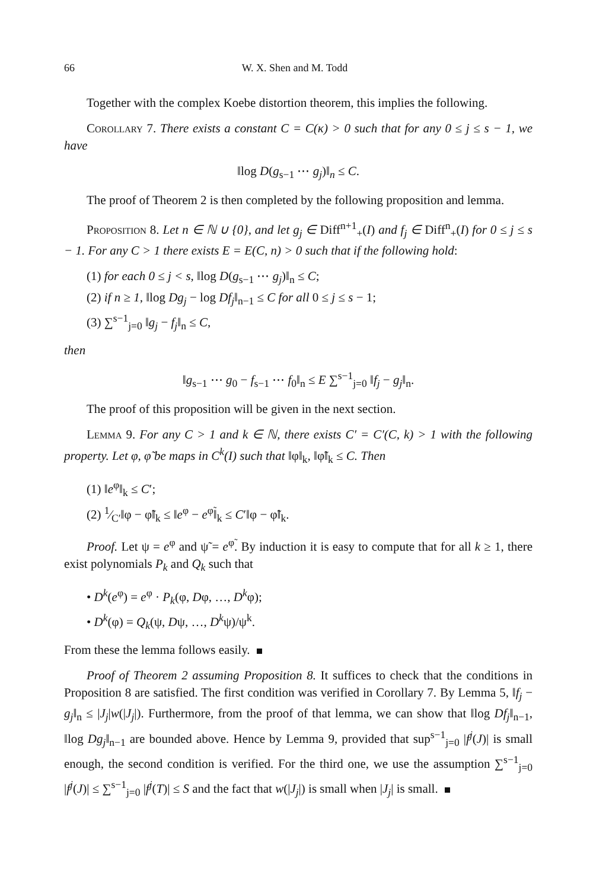66 W. X. Shen and M. Todd
Together with the complex Koebe distortion theorem, this implies the following.
Corollary 7. There exists a constant C = C(κ) > 0 such that for any 0 ≤ j ≤ s − 1, we have
‖log D(g<sub>s−1</sub> ⋯ g<sub>j</sub>)‖<sub>n</sub> ≤ C.
The proof of Theorem 2 is then completed by the following proposition and lemma.
Proposition 8. Let n ∈ ℕ ∪ {0}, and let g<sub>j</sub> ∈ Diff<sup>n+1</sup><sub>+</sub>(I) and f<sub>j</sub> ∈ Diff<sup>n</sup><sub>+</sub>(I) for 0 ≤ j ≤ s − 1. For any C > 1 there exists E = E(C, n) > 0 such that if the following hold:
(1) for each 0 ≤ j < s, ‖log D(g<sub>s−1</sub> ⋯ g<sub>j</sub>)‖<sub>n</sub> ≤ C;
(2) if n ≥ 1, ‖log Dg<sub>j</sub> − log Df<sub>j</sub>‖<sub>n−1</sub> ≤ C for all 0 ≤ j ≤ s − 1;
(3) ∑<sup>s−1</sup><sub>j=0</sub> ‖g<sub>j</sub> − f<sub>j</sub>‖<sub>n</sub> ≤ C,
then
‖g<sub>s−1</sub> ⋯ g<sub>0</sub> − f<sub>s−1</sub> ⋯ f<sub>0</sub>‖<sub>n</sub> ≤ E ∑<sup>s−1</sup><sub>j=0</sub> ‖f<sub>j</sub> − g<sub>j</sub>‖<sub>n</sub>.
The proof of this proposition will be given in the next section.
Lemma 9. For any C > 1 and k ∈ ℕ, there exists C′ = C′(C, k) > 1 with the following property. Let φ, φ̃ be maps in C<sup>k</sup>(I) such that ‖φ‖<sub>k</sub>, ‖φ̃‖<sub>k</sub> ≤ C. Then
(1) ‖e<sup>φ</sup>‖<sub>k</sub> ≤ C′;
(2) 1⁄C′‖φ − φ̃‖<sub>k</sub> ≤ ‖e<sup>φ</sup> − e<sup>φ̃</sup>‖<sub>k</sub> ≤ C′‖φ − φ̃‖<sub>k</sub>.
Proof. Let ψ = e<sup>φ</sup> and ψ̃ = e<sup>φ̃</sup>. By induction it is easy to compute that for all k ≥ 1, there exist polynomials P<sub>k</sub> and Q<sub>k</sub> such that
• D<sup>k</sup>(e<sup>φ</sup>) = e<sup>φ</sup> · P<sub>k</sub>(φ, Dφ, …, D<sup>k</sup>φ);
• D<sup>k</sup>(φ) = Q<sub>k</sub>(ψ, Dψ, …, D<sup>k</sup>ψ)/ψ<sup>k</sup>.
From these the lemma follows easily.
Proof of Theorem 2 assuming Proposition 8. It suffices to check that the conditions in Proposition 8 are satisfied. The first condition was verified in Corollary 7. By Lemma 5, ‖f<sub>j</sub> − g<sub>j</sub>‖<sub>n</sub> ≤ |J<sub>j</sub>|w(|J<sub>j</sub>|). Furthermore, from the proof of that lemma, we can show that ‖log Df<sub>j</sub>‖<sub>n−1</sub>, ‖log Dg<sub>j</sub>‖<sub>n−1</sub> are bounded above. Hence by Lemma 9, provided that sup<sup>s−1</sup><sub>j=0</sub> |f<sup>j</sup>(J)| is small enough, the second condition is verified. For the third one, we use the assumption ∑<sup>s−1</sup><sub>j=0</sub> |f<sup>j</sup>(J)| ≤ ∑<sup>s−1</sup><sub>j=0</sub> |f<sup>j</sup>(T)| ≤ S and the fact that w(|J<sub>j</sub>|) is small when |J<sub>j</sub>| is small.